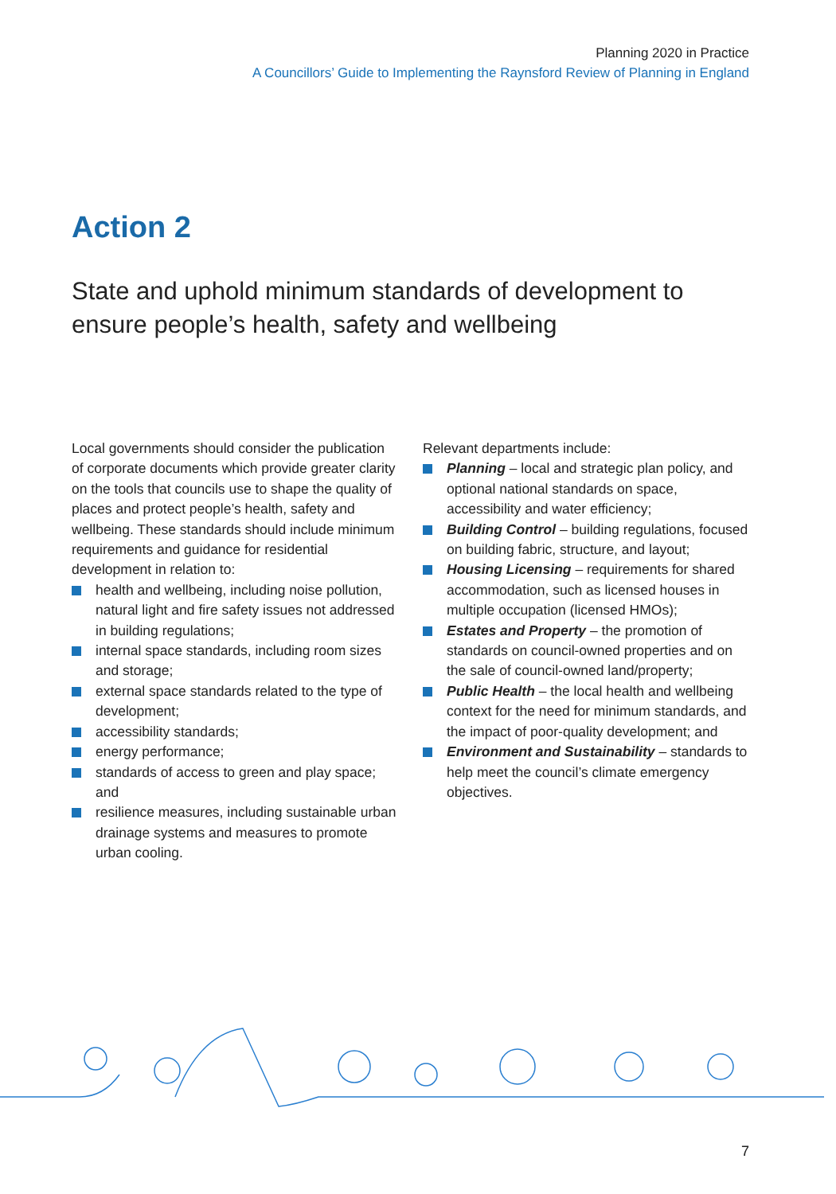Planning 2020 in Practice
A Councillors’ Guide to Implementing the Raynsford Review of Planning in England
Action 2
State and uphold minimum standards of development to ensure people’s health, safety and wellbeing
Local governments should consider the publication of corporate documents which provide greater clarity on the tools that councils use to shape the quality of places and protect people’s health, safety and wellbeing. These standards should include minimum requirements and guidance for residential development in relation to:
health and wellbeing, including noise pollution, natural light and fire safety issues not addressed in building regulations;
internal space standards, including room sizes and storage;
external space standards related to the type of development;
accessibility standards;
energy performance;
standards of access to green and play space; and
resilience measures, including sustainable urban drainage systems and measures to promote urban cooling.
Relevant departments include:
Planning – local and strategic plan policy, and optional national standards on space, accessibility and water efficiency;
Building Control – building regulations, focused on building fabric, structure, and layout;
Housing Licensing – requirements for shared accommodation, such as licensed houses in multiple occupation (licensed HMOs);
Estates and Property – the promotion of standards on council-owned properties and on the sale of council-owned land/property;
Public Health – the local health and wellbeing context for the need for minimum standards, and the impact of poor-quality development; and
Environment and Sustainability – standards to help meet the council’s climate emergency objectives.
7